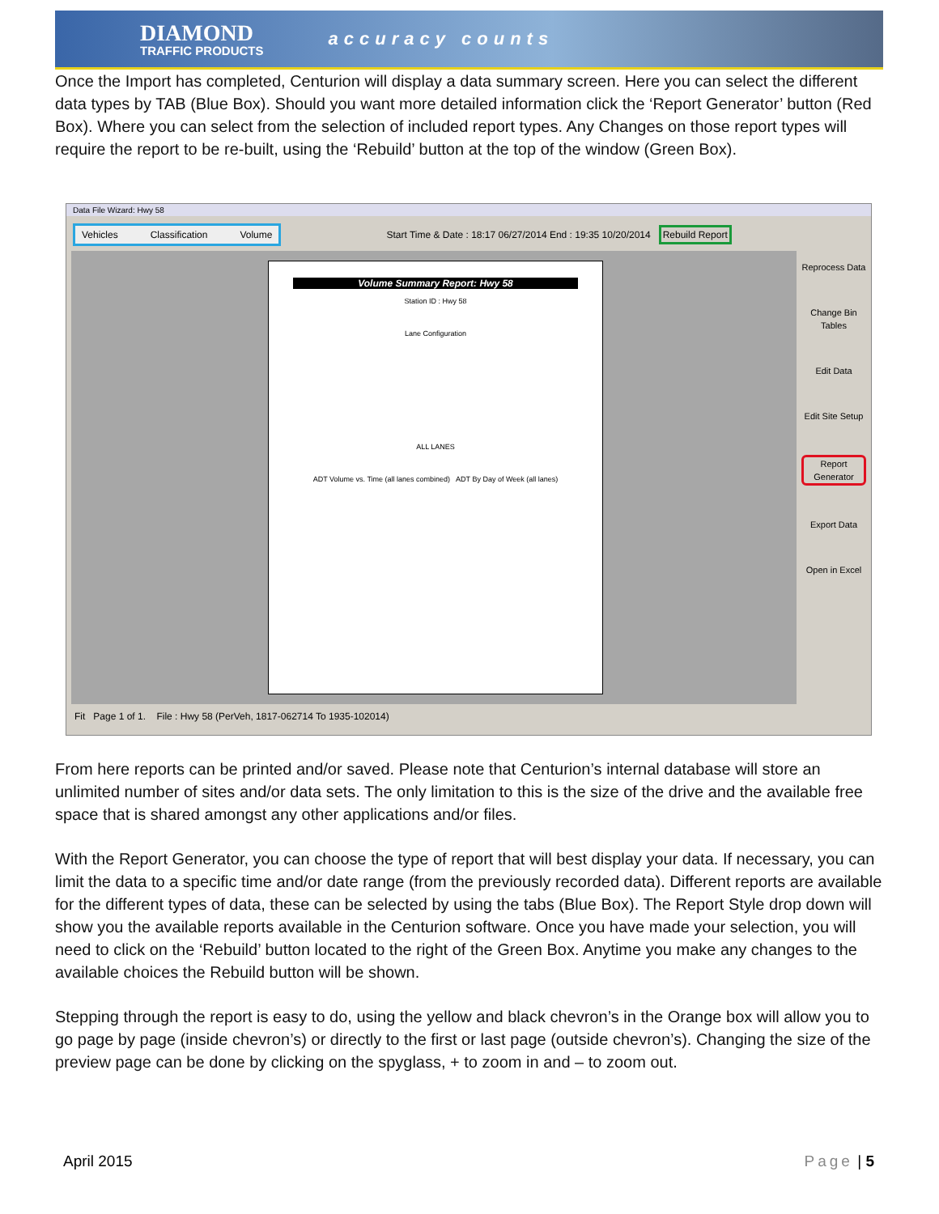DIAMOND
TRAFFIC PRODUCTS
accuracy counts
Once the Import has completed, Centurion will display a data summary screen. Here you can select the different data types by TAB (Blue Box). Should you want more detailed information click the ‘Report Generator’ button (Red Box). Where you can select from the selection of included report types. Any Changes on those report types will require the report to be re-built, using the ‘Rebuild’ button at the top of the window (Green Box).
Data File Wizard: Hwy 58
Vehicles Classification Volume
Start Time & Date : 18:17 06/27/2014 End : 19:35 10/20/2014 Rebuild Report
Volume Summary Report: Hwy 58
Station ID : Hwy 58
Lane Configuration
ALL LANES
ADT Volume vs. Time (all lanes combined) ADT By Day of Week (all lanes)
Reprocess Data
Change Bin Tables
Edit Data
Edit Site Setup
Report Generator
Export Data
Open in Excel
Fit Page 1 of 1. File : Hwy 58 (PerVeh, 1817-062714 To 1935-102014)
From here reports can be printed and/or saved. Please note that Centurion’s internal database will store an unlimited number of sites and/or data sets. The only limitation to this is the size of the drive and the available free space that is shared amongst any other applications and/or files.
With the Report Generator, you can choose the type of report that will best display your data. If necessary, you can limit the data to a specific time and/or date range (from the previously recorded data). Different reports are available for the different types of data, these can be selected by using the tabs (Blue Box). The Report Style drop down will show you the available reports available in the Centurion software. Once you have made your selection, you will need to click on the ‘Rebuild’ button located to the right of the Green Box. Anytime you make any changes to the available choices the Rebuild button will be shown.
Stepping through the report is easy to do, using the yellow and black chevron’s in the Orange box will allow you to go page by page (inside chevron’s) or directly to the first or last page (outside chevron’s). Changing the size of the preview page can be done by clicking on the spyglass, + to zoom in and – to zoom out.
April 2015 Page | 5